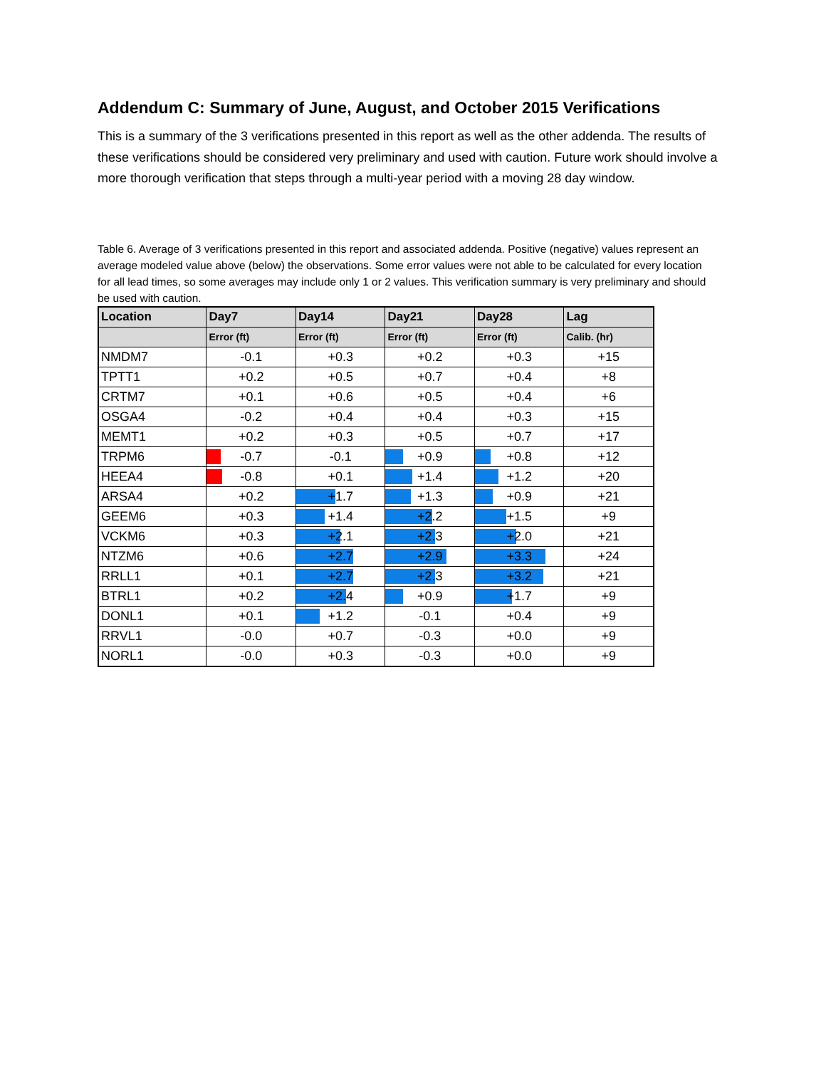Addendum C: Summary of June, August, and October 2015 Verifications
This is a summary of the 3 verifications presented in this report as well as the other addenda. The results of these verifications should be considered very preliminary and used with caution. Future work should involve a more thorough verification that steps through a multi-year period with a moving 28 day window.
Table 6. Average of 3 verifications presented in this report and associated addenda. Positive (negative) values represent an average modeled value above (below) the observations. Some error values were not able to be calculated for every location for all lead times, so some averages may include only 1 or 2 values. This verification summary is very preliminary and should be used with caution.
| Location | Day7 | Day14 | Day21 | Day28 | Lag |
| --- | --- | --- | --- | --- | --- |
| | Error (ft) | Error (ft) | Error (ft) | Error (ft) | Calib. (hr) |
| NMDM7 | -0.1 | +0.3 | +0.2 | +0.3 | +15 |
| TPTT1 | +0.2 | +0.5 | +0.7 | +0.4 | +8 |
| CRTM7 | +0.1 | +0.6 | +0.5 | +0.4 | +6 |
| OSGA4 | -0.2 | +0.4 | +0.4 | +0.3 | +15 |
| MEMT1 | +0.2 | +0.3 | +0.5 | +0.7 | +17 |
| TRPM6 | -0.7 | -0.1 | +0.9 | +0.8 | +12 |
| HEEA4 | -0.8 | +0.1 | +1.4 | +1.2 | +20 |
| ARSA4 | +0.2 | +1.7 | +1.3 | +0.9 | +21 |
| GEEM6 | +0.3 | +1.4 | +2.2 | +1.5 | +9 |
| VCKM6 | +0.3 | +2.1 | +2.3 | +2.0 | +21 |
| NTZM6 | +0.6 | +2.7 | +2.9 | +3.3 | +24 |
| RRLL1 | +0.1 | +2.7 | +2.3 | +3.2 | +21 |
| BTRL1 | +0.2 | +2.4 | +0.9 | +1.7 | +9 |
| DONL1 | +0.1 | +1.2 | -0.1 | +0.4 | +9 |
| RRVL1 | -0.0 | +0.7 | -0.3 | +0.0 | +9 |
| NORL1 | -0.0 | +0.3 | -0.3 | +0.0 | +9 |